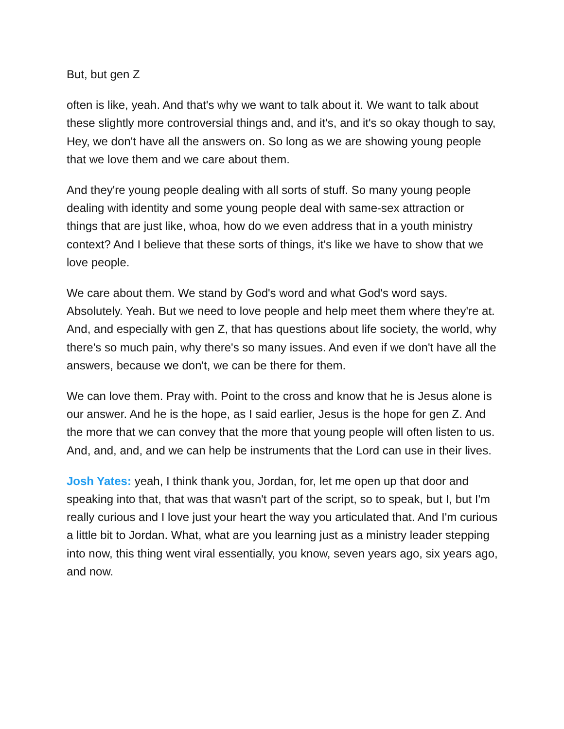But, but gen Z
often is like, yeah. And that's why we want to talk about it. We want to talk about these slightly more controversial things and, and it's, and it's so okay though to say, Hey, we don't have all the answers on. So long as we are showing young people that we love them and we care about them.
And they're young people dealing with all sorts of stuff. So many young people dealing with identity and some young people deal with same-sex attraction or things that are just like, whoa, how do we even address that in a youth ministry context? And I believe that these sorts of things, it's like we have to show that we love people.
We care about them. We stand by God's word and what God's word says. Absolutely. Yeah. But we need to love people and help meet them where they're at. And, and especially with gen Z, that has questions about life society, the world, why there's so much pain, why there's so many issues. And even if we don't have all the answers, because we don't, we can be there for them.
We can love them. Pray with. Point to the cross and know that he is Jesus alone is our answer. And he is the hope, as I said earlier, Jesus is the hope for gen Z. And the more that we can convey that the more that young people will often listen to us. And, and, and, and we can help be instruments that the Lord can use in their lives.
Josh Yates: yeah, I think thank you, Jordan, for, let me open up that door and speaking into that, that was that wasn't part of the script, so to speak, but I, but I'm really curious and I love just your heart the way you articulated that. And I'm curious a little bit to Jordan. What, what are you learning just as a ministry leader stepping into now, this thing went viral essentially, you know, seven years ago, six years ago, and now.